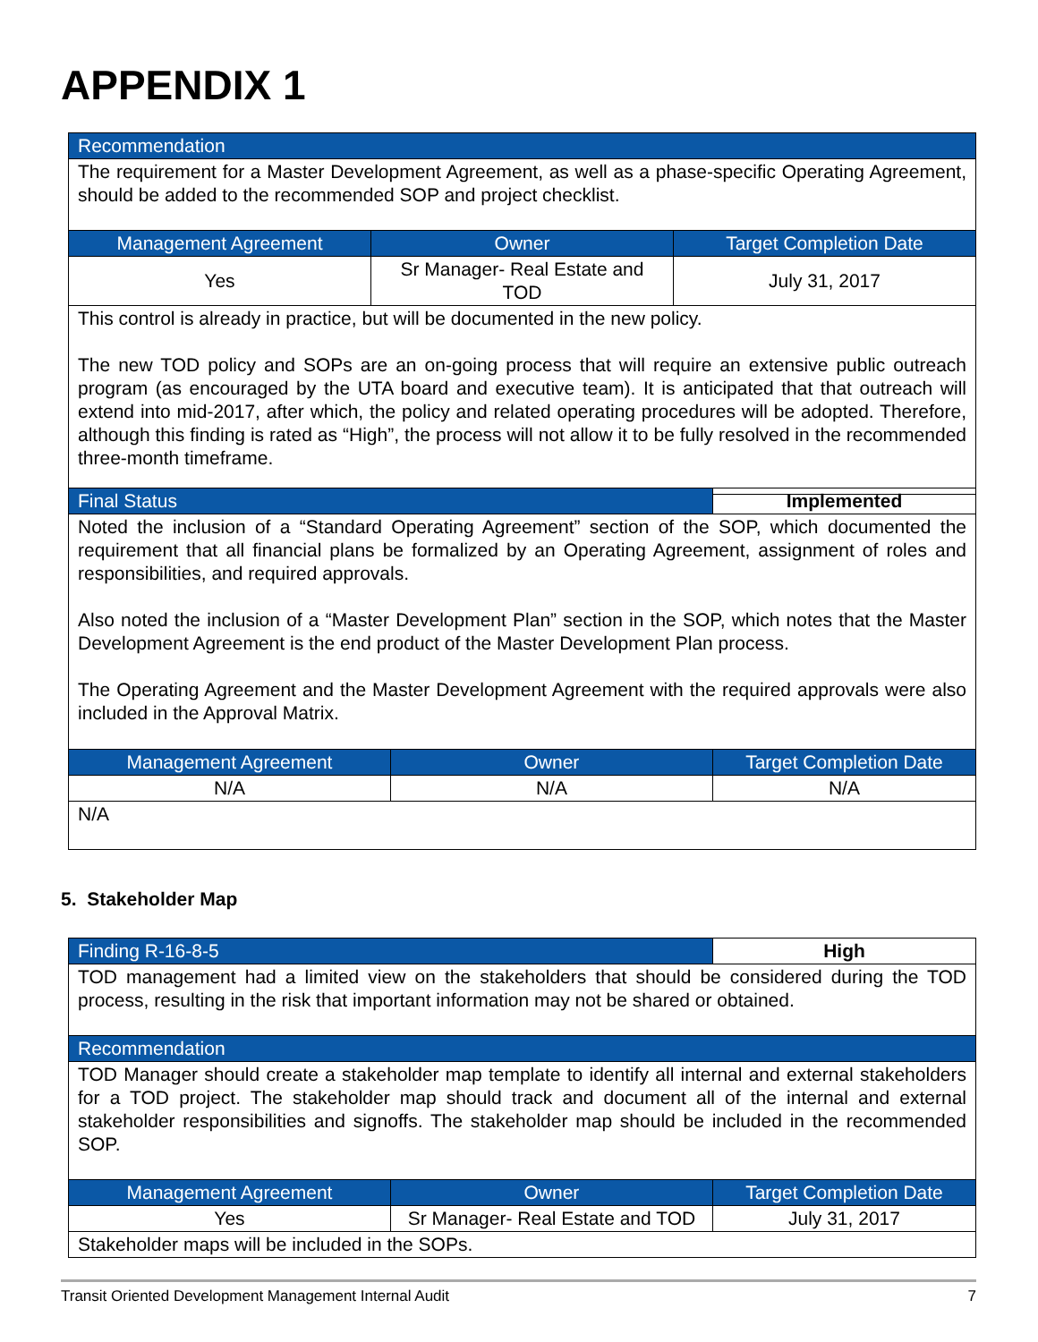APPENDIX 1
| Recommendation | | |
| --- | --- | --- |
| The requirement for a Master Development Agreement, as well as a phase-specific Operating Agreement, should be added to the recommended SOP and project checklist. | | |
| Management Agreement | Owner | Target Completion Date |
| Yes | Sr Manager- Real Estate and TOD | July 31, 2017 |
| This control is already in practice, but will be documented in the new policy. The new TOD policy and SOPs are an on-going process that will require an extensive public outreach program (as encouraged by the UTA board and executive team). It is anticipated that that outreach will extend into mid-2017, after which, the policy and related operating procedures will be adopted. Therefore, although this finding is rated as “High”, the process will not allow it to be fully resolved in the recommended three-month timeframe. | | |
| Final Status | | Implemented |
| --- | --- | --- |
| Noted the inclusion of a “Standard Operating Agreement” section of the SOP, which documented the requirement that all financial plans be formalized by an Operating Agreement, assignment of roles and responsibilities, and required approvals. Also noted the inclusion of a “Master Development Plan” section in the SOP, which notes that the Master Development Agreement is the end product of the Master Development Plan process. The Operating Agreement and the Master Development Agreement with the required approvals were also included in the Approval Matrix. | | |
| Management Agreement | Owner | Target Completion Date |
| N/A | N/A | N/A |
| N/A | | |
5. Stakeholder Map
| Finding R-16-8-5 | | High |
| --- | --- | --- |
| TOD management had a limited view on the stakeholders that should be considered during the TOD process, resulting in the risk that important information may not be shared or obtained. | | |
| Recommendation | | |
| TOD Manager should create a stakeholder map template to identify all internal and external stakeholders for a TOD project. The stakeholder map should track and document all of the internal and external stakeholder responsibilities and signoffs. The stakeholder map should be included in the recommended SOP. | | |
| Management Agreement | Owner | Target Completion Date |
| Yes | Sr Manager- Real Estate and TOD | July 31, 2017 |
| Stakeholder maps will be included in the SOPs. | | |
Transit Oriented Development Management Internal Audit 7